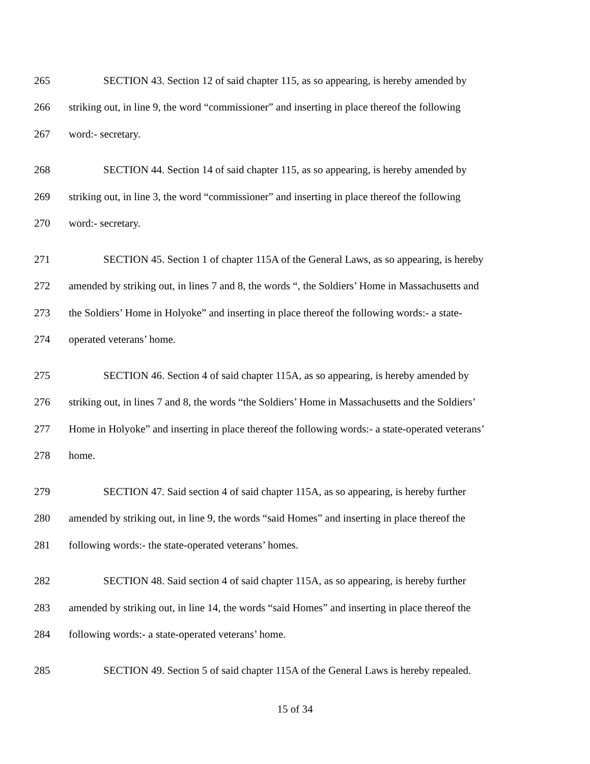265 SECTION 43. Section 12 of said chapter 115, as so appearing, is hereby amended by
266 striking out, in line 9, the word “commissioner” and inserting in place thereof the following
267 word:- secretary.
268 SECTION 44. Section 14 of said chapter 115, as so appearing, is hereby amended by
269 striking out, in line 3, the word “commissioner” and inserting in place thereof the following
270 word:- secretary.
271 SECTION 45. Section 1 of chapter 115A of the General Laws, as so appearing, is hereby
272 amended by striking out, in lines 7 and 8, the words “, the Soldiers’ Home in Massachusetts and
273 the Soldiers’ Home in Holyoke” and inserting in place thereof the following words:- a state-
274 operated veterans’ home.
275 SECTION 46. Section 4 of said chapter 115A, as so appearing, is hereby amended by
276 striking out, in lines 7 and 8, the words “the Soldiers’ Home in Massachusetts and the Soldiers’
277 Home in Holyoke” and inserting in place thereof the following words:- a state-operated veterans’
278 home.
279 SECTION 47. Said section 4 of said chapter 115A, as so appearing, is hereby further
280 amended by striking out, in line 9, the words “said Homes” and inserting in place thereof the
281 following words:- the state-operated veterans’ homes.
282 SECTION 48. Said section 4 of said chapter 115A, as so appearing, is hereby further
283 amended by striking out, in line 14, the words “said Homes” and inserting in place thereof the
284 following words:- a state-operated veterans’ home.
285 SECTION 49. Section 5 of said chapter 115A of the General Laws is hereby repealed.
15 of 34